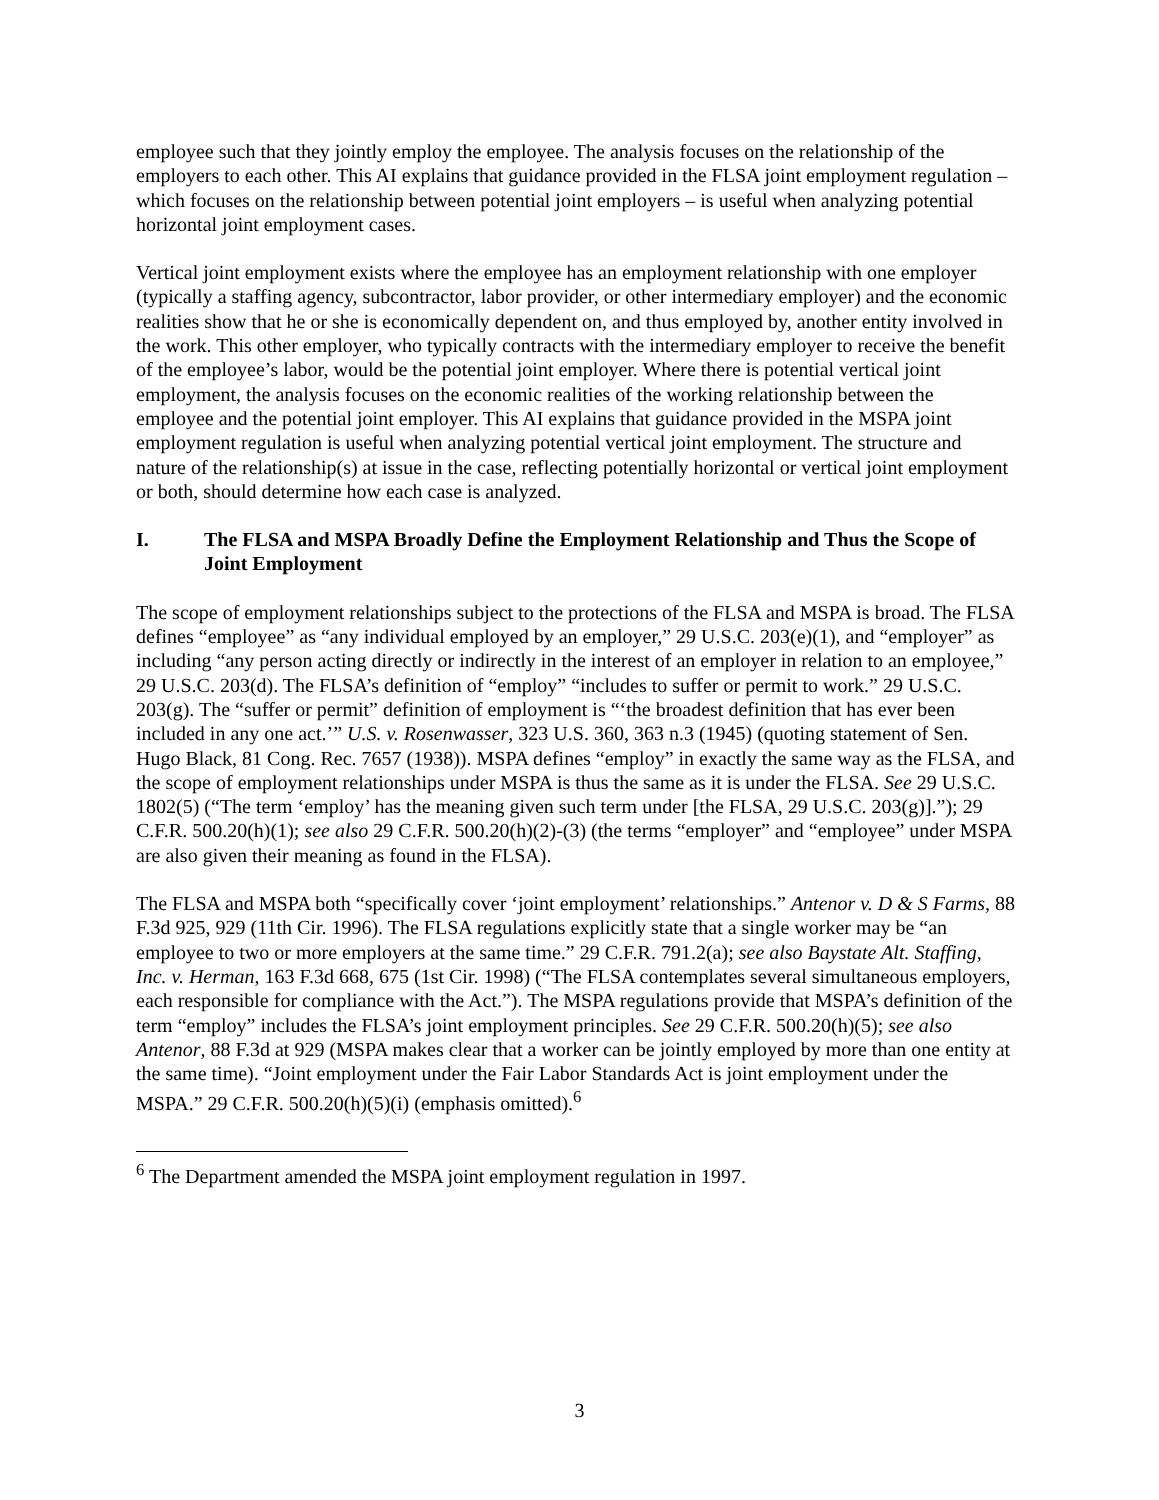employee such that they jointly employ the employee. The analysis focuses on the relationship of the employers to each other. This AI explains that guidance provided in the FLSA joint employment regulation – which focuses on the relationship between potential joint employers – is useful when analyzing potential horizontal joint employment cases.
Vertical joint employment exists where the employee has an employment relationship with one employer (typically a staffing agency, subcontractor, labor provider, or other intermediary employer) and the economic realities show that he or she is economically dependent on, and thus employed by, another entity involved in the work. This other employer, who typically contracts with the intermediary employer to receive the benefit of the employee’s labor, would be the potential joint employer. Where there is potential vertical joint employment, the analysis focuses on the economic realities of the working relationship between the employee and the potential joint employer. This AI explains that guidance provided in the MSPA joint employment regulation is useful when analyzing potential vertical joint employment. The structure and nature of the relationship(s) at issue in the case, reflecting potentially horizontal or vertical joint employment or both, should determine how each case is analyzed.
I. The FLSA and MSPA Broadly Define the Employment Relationship and Thus the Scope of Joint Employment
The scope of employment relationships subject to the protections of the FLSA and MSPA is broad. The FLSA defines “employee” as “any individual employed by an employer,” 29 U.S.C. 203(e)(1), and “employer” as including “any person acting directly or indirectly in the interest of an employer in relation to an employee,” 29 U.S.C. 203(d). The FLSA’s definition of “employ” “includes to suffer or permit to work.” 29 U.S.C. 203(g). The “suffer or permit” definition of employment is “‘the broadest definition that has ever been included in any one act.’” U.S. v. Rosenwasser, 323 U.S. 360, 363 n.3 (1945) (quoting statement of Sen. Hugo Black, 81 Cong. Rec. 7657 (1938)). MSPA defines “employ” in exactly the same way as the FLSA, and the scope of employment relationships under MSPA is thus the same as it is under the FLSA. See 29 U.S.C. 1802(5) (“The term ‘employ’ has the meaning given such term under [the FLSA, 29 U.S.C. 203(g)].”); 29 C.F.R. 500.20(h)(1); see also 29 C.F.R. 500.20(h)(2)-(3) (the terms “employer” and “employee” under MSPA are also given their meaning as found in the FLSA).
The FLSA and MSPA both “specifically cover ‘joint employment’ relationships.” Antenor v. D & S Farms, 88 F.3d 925, 929 (11th Cir. 1996). The FLSA regulations explicitly state that a single worker may be “an employee to two or more employers at the same time.” 29 C.F.R. 791.2(a); see also Baystate Alt. Staffing, Inc. v. Herman, 163 F.3d 668, 675 (1st Cir. 1998) (“The FLSA contemplates several simultaneous employers, each responsible for compliance with the Act.”). The MSPA regulations provide that MSPA’s definition of the term “employ” includes the FLSA’s joint employment principles. See 29 C.F.R. 500.20(h)(5); see also Antenor, 88 F.3d at 929 (MSPA makes clear that a worker can be jointly employed by more than one entity at the same time). “Joint employment under the Fair Labor Standards Act is joint employment under the MSPA.” 29 C.F.R. 500.20(h)(5)(i) (emphasis omitted).<sup>6</sup>
<sup>6</sup> The Department amended the MSPA joint employment regulation in 1997.
3